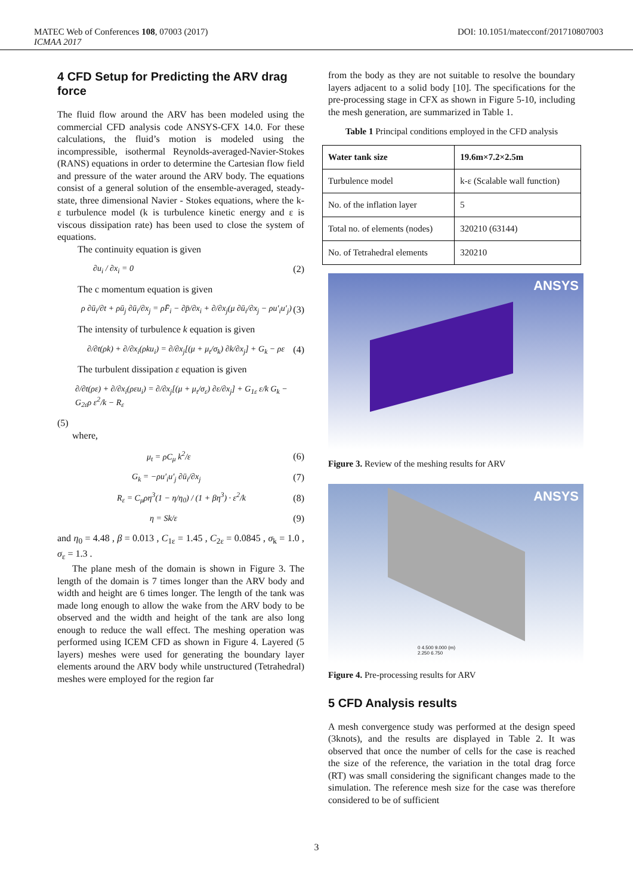MATEC Web of Conferences 108, 07003 (2017)
ICMAA 2017
DOI: 10.1051/matecconf/201710807003
4 CFD Setup for Predicting the ARV drag force
The fluid flow around the ARV has been modeled using the commercial CFD analysis code ANSYS-CFX 14.0. For these calculations, the fluid’s motion is modeled using the incompressible, isothermal Reynolds-averaged-Navier-Stokes (RANS) equations in order to determine the Cartesian flow field and pressure of the water around the ARV body. The equations consist of a general solution of the ensemble-averaged, steady-state, three dimensional Navier - Stokes equations, where the k-ε turbulence model (k is turbulence kinetic energy and ε is viscous dissipation rate) has been used to close the system of equations.
The continuity equation is given
∂u<sub>i</sub> / ∂x<sub>i</sub> = 0 (2)
The c momentum equation is given
ρ ∂ū<sub>i</sub>/∂t + ρū<sub>j</sub> ∂ū<sub>i</sub>/∂x<sub>j</sub> = ρF̄<sub>i</sub> − ∂p̄/∂x<sub>i</sub> + ∂/∂x<sub>j</sub>(μ ∂ū<sub>i</sub>/∂x<sub>j</sub> − ρu′<sub>i</sub>u′<sub>j</sub>) (3)
The intensity of turbulence k equation is given
∂/∂t(ρk) + ∂/∂x<sub>i</sub>(ρku<sub>i</sub>) = ∂/∂x<sub>j</sub>[(μ + μ<sub>t</sub>/σ<sub>k</sub>) ∂k/∂x<sub>j</sub>] + G<sub>k</sub> − ρε (4)
The turbulent dissipation ε equation is given
∂/∂t(ρε) + ∂/∂x<sub>i</sub>(ρεu<sub>i</sub>) = ∂/∂x<sub>j</sub>[(μ + μ<sub>t</sub>/σ<sub>ε</sub>) ∂ε/∂x<sub>j</sub>] + G<sub>1ε</sub> ε/k G<sub>k</sub> − G<sub>2ε</sub>ρ ε<sup>2</sup>/k − R<sub>ε</sub>
(5)
where,
μ<sub>t</sub> = ρC<sub>μ</sub> k<sup>2</sup>/ε (6)
G<sub>k</sub> = −ρu′<sub>i</sub>u′<sub>j</sub> ∂ū<sub>i</sub>/∂x<sub>j</sub> (7)
R<sub>ε</sub> = C<sub>μ</sub>ρη<sup>3</sup>(1 − η/η<sub>0</sub>) / (1 + βη<sup>3</sup>) · ε<sup>2</sup>/k (8)
η = Sk/ε (9)
and η<sub>0</sub> = 4.48 , β = 0.013 , C<sub>1ε</sub> = 1.45 , C<sub>2ε</sub> = 0.0845 , σ<sub>k</sub> = 1.0 , σ<sub>ε</sub> = 1.3 .
The plane mesh of the domain is shown in Figure 3. The length of the domain is 7 times longer than the ARV body and width and height are 6 times longer. The length of the tank was made long enough to allow the wake from the ARV body to be observed and the width and height of the tank are also long enough to reduce the wall effect. The meshing operation was performed using ICEM CFD as shown in Figure 4. Layered (5 layers) meshes were used for generating the boundary layer elements around the ARV body while unstructured (Tetrahedral) meshes were employed for the region far
from the body as they are not suitable to resolve the boundary layers adjacent to a solid body [10]. The specifications for the pre-processing stage in CFX as shown in Figure 5-10, including the mesh generation, are summarized in Table 1.
Table 1 Principal conditions employed in the CFD analysis
| Water tank size | 19.6m×7.2×2.5m |
| Turbulence model | k-ε (Scalable wall function) |
| No. of the inflation layer | 5 |
| Total no. of elements (nodes) | 320210 (63144) |
| No. of Tetrahedral elements | 320210 |
ANSYS
Figure 3. Review of the meshing results for ARV
ANSYS
0 4.500 9.000 (m)
2.250 6.750
Figure 4. Pre-processing results for ARV
5 CFD Analysis results
A mesh convergence study was performed at the design speed (3knots), and the results are displayed in Table 2. It was observed that once the number of cells for the case is reached the size of the reference, the variation in the total drag force (RT) was small considering the significant changes made to the simulation. The reference mesh size for the case was therefore considered to be of sufficient
3